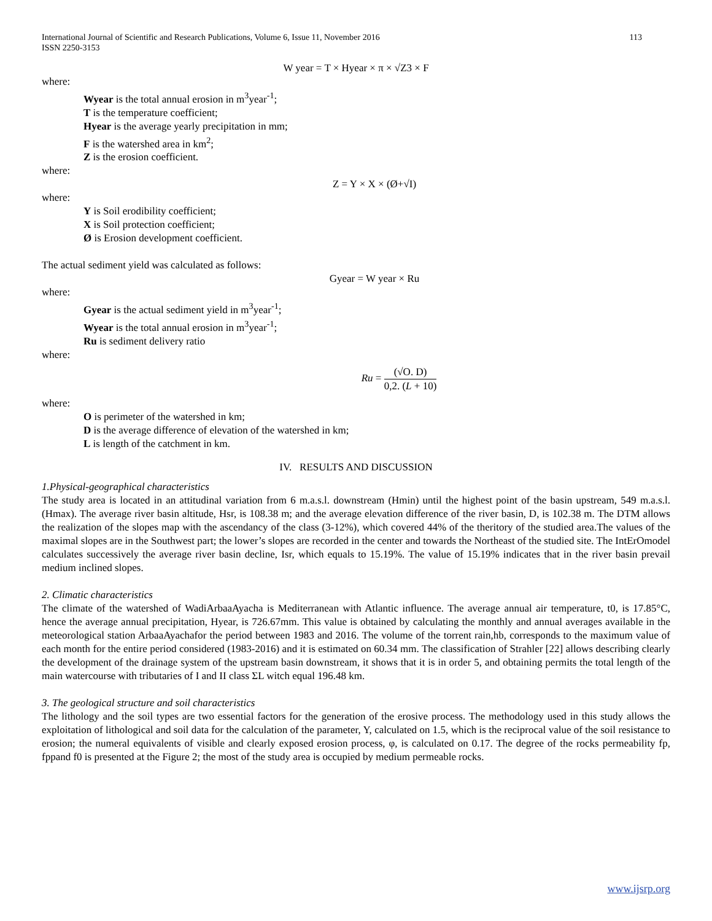International Journal of Scientific and Research Publications, Volume 6, Issue 11, November 2016
ISSN 2250-3153
113
W year = T × Hyear × π × √Z3 × F
where:
Wyear is the total annual erosion in m<sup>3</sup>year<sup>-1</sup>;
T is the temperature coefficient;
Hyear is the average yearly precipitation in mm;
F is the watershed area in km<sup>2</sup>;
Z is the erosion coefficient.
where:
Z = Y × X × (Ø+√I)
where:
Y is Soil erodibility coefficient;
X is Soil protection coefficient;
Ø is Erosion development coefficient.
The actual sediment yield was calculated as follows:
Gyear = W year × Ru
where:
Gyear is the actual sediment yield in m<sup>3</sup>year<sup>-1</sup>;
Wyear is the total annual erosion in m<sup>3</sup>year<sup>-1</sup>;
Ru is sediment delivery ratio
where:
Ru = (√O. D) 0,2. (L + 10)
where:
O is perimeter of the watershed in km;
D is the average difference of elevation of the watershed in km;
L is length of the catchment in km.
IV. RESULTS AND DISCUSSION
1.Physical-geographical characteristics
The study area is located in an attitudinal variation from 6 m.a.s.l. downstream (Hmin) until the highest point of the basin upstream, 549 m.a.s.l. (Hmax). The average river basin altitude, Hsr, is 108.38 m; and the average elevation difference of the river basin, D, is 102.38 m. The DTM allows the realization of the slopes map with the ascendancy of the class (3-12%), which covered 44% of the theritory of the studied area.The values of the maximal slopes are in the Southwest part; the lower’s slopes are recorded in the center and towards the Northeast of the studied site. The IntErOmodel calculates successively the average river basin decline, Isr, which equals to 15.19%. The value of 15.19% indicates that in the river basin prevail medium inclined slopes.
2. Climatic characteristics
The climate of the watershed of WadiArbaaAyacha is Mediterranean with Atlantic influence. The average annual air temperature, t0, is 17.85°C, hence the average annual precipitation, Hyear, is 726.67mm. This value is obtained by calculating the monthly and annual averages available in the meteorological station ArbaaAyachafor the period between 1983 and 2016. The volume of the torrent rain,hb, corresponds to the maximum value of each month for the entire period considered (1983-2016) and it is estimated on 60.34 mm. The classification of Strahler [22] allows describing clearly the development of the drainage system of the upstream basin downstream, it shows that it is in order 5, and obtaining permits the total length of the main watercourse with tributaries of I and II class ΣL witch equal 196.48 km.
3. The geological structure and soil characteristics
The lithology and the soil types are two essential factors for the generation of the erosive process. The methodology used in this study allows the exploitation of lithological and soil data for the calculation of the parameter, Y, calculated on 1.5, which is the reciprocal value of the soil resistance to erosion; the numeral equivalents of visible and clearly exposed erosion process, φ, is calculated on 0.17. The degree of the rocks permeability fp, fppand f0 is presented at the Figure 2; the most of the study area is occupied by medium permeable rocks.
www.ijsrp.org